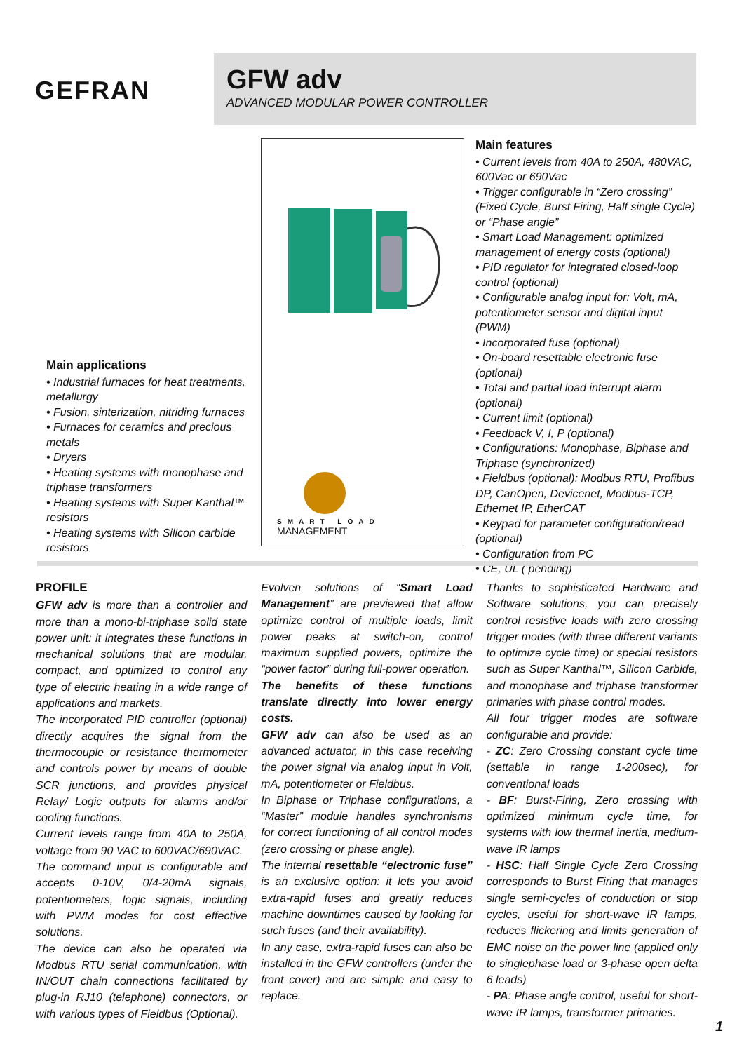GEFRAN
GFW adv
ADVANCED MODULAR POWER CONTROLLER
Main applications
• Industrial furnaces for heat treatments, metallurgy
• Fusion, sinterization, nitriding furnaces
• Furnaces for ceramics and precious metals
• Dryers
• Heating systems with monophase and triphase transformers
• Heating systems with Super Kanthal™ resistors
• Heating systems with Silicon carbide resistors
SMART LOAD
MANAGEMENT
Main features
• Current levels from 40A to 250A, 480VAC, 600Vac or 690Vac
• Trigger configurable in “Zero crossing” (Fixed Cycle, Burst Firing, Half single Cycle) or “Phase angle”
• Smart Load Management: optimized management of energy costs (optional)
• PID regulator for integrated closed-loop control (optional)
• Configurable analog input for: Volt, mA, potentiometer sensor and digital input (PWM)
• Incorporated fuse (optional)
• On-board resettable electronic fuse (optional)
• Total and partial load interrupt alarm (optional)
• Current limit (optional)
• Feedback V, I, P (optional)
• Configurations: Monophase, Biphase and Triphase (synchronized)
• Fieldbus (optional): Modbus RTU, Profibus DP, CanOpen, Devicenet, Modbus-TCP, Ethernet IP, EtherCAT
• Keypad for parameter configuration/read (optional)
• Configuration from PC
• CE, UL ( pending)
PROFILE
GFW adv is more than a controller and more than a mono-bi-triphase solid state power unit: it integrates these functions in mechanical solutions that are modular, compact, and optimized to control any type of electric heating in a wide range of applications and markets.
The incorporated PID controller (optional) directly acquires the signal from the thermocouple or resistance thermometer and controls power by means of double SCR junctions, and provides physical Relay/ Logic outputs for alarms and/or cooling functions.
Current levels range from 40A to 250A, voltage from 90 VAC to 600VAC/690VAC.
The command input is configurable and accepts 0-10V, 0/4-20mA signals, potentiometers, logic signals, including with PWM modes for cost effective solutions.
The device can also be operated via Modbus RTU serial communication, with IN/OUT chain connections facilitated by plug-in RJ10 (telephone) connectors, or with various types of Fieldbus (Optional).
Evolven solutions of “Smart Load Management” are previewed that allow optimize control of multiple loads, limit power peaks at switch-on, control maximum supplied powers, optimize the “power factor” during full-power operation.
The benefits of these functions translate directly into lower energy costs.
GFW adv can also be used as an advanced actuator, in this case receiving the power signal via analog input in Volt, mA, potentiometer or Fieldbus.
In Biphase or Triphase configurations, a “Master” module handles synchronisms for correct functioning of all control modes (zero crossing or phase angle).
The internal resettable “electronic fuse” is an exclusive option: it lets you avoid extra-rapid fuses and greatly reduces machine downtimes caused by looking for such fuses (and their availability).
In any case, extra-rapid fuses can also be installed in the GFW controllers (under the front cover) and are simple and easy to replace.
Thanks to sophisticated Hardware and Software solutions, you can precisely control resistive loads with zero crossing trigger modes (with three different variants to optimize cycle time) or special resistors such as Super Kanthal™, Silicon Carbide, and monophase and triphase transformer primaries with phase control modes.
All four trigger modes are software configurable and provide:
- ZC: Zero Crossing constant cycle time (settable in range 1-200sec), for conventional loads
- BF: Burst-Firing, Zero crossing with optimized minimum cycle time, for systems with low thermal inertia, medium-wave IR lamps
- HSC: Half Single Cycle Zero Crossing corresponds to Burst Firing that manages single semi-cycles of conduction or stop cycles, useful for short-wave IR lamps, reduces flickering and limits generation of EMC noise on the power line (applied only to singlephase load or 3-phase open delta 6 leads)
- PA: Phase angle control, useful for short-wave IR lamps, transformer primaries.
1